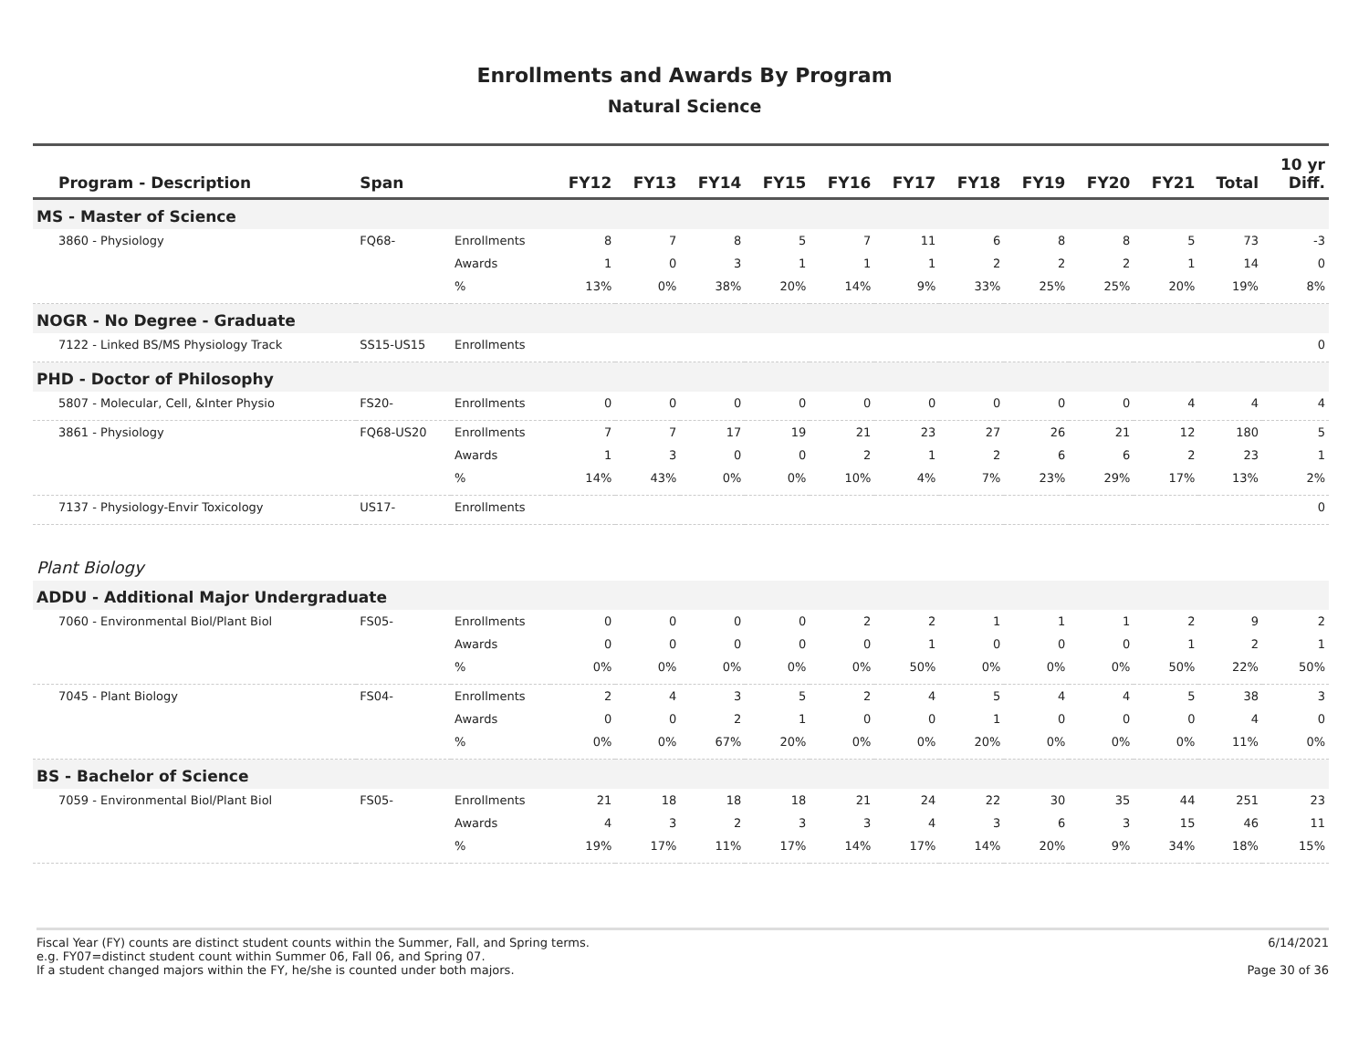Enrollments and Awards By Program
Natural Science
| Program - Description | Span | | FY12 | FY13 | FY14 | FY15 | FY16 | FY17 | FY18 | FY19 | FY20 | FY21 | Total | 10 yr Diff. |
| --- | --- | --- | --- | --- | --- | --- | --- | --- | --- | --- | --- | --- | --- | --- |
| MS - Master of Science | | | | | | | | | | | | | | |
| 3860 - Physiology | FQ68- | Enrollments | 8 | 7 | 8 | 5 | 7 | 11 | 6 | 8 | 8 | 5 | 73 | -3 |
| | | Awards | 1 | 0 | 3 | 1 | 1 | 1 | 2 | 2 | 2 | 1 | 14 | 0 |
| | | % | 13% | 0% | 38% | 20% | 14% | 9% | 33% | 25% | 25% | 20% | 19% | 8% |
| NOGR - No Degree - Graduate | | | | | | | | | | | | | | |
| 7122 - Linked BS/MS Physiology Track | SS15-US15 | Enrollments | | | | | | | | | | | | 0 |
| PHD - Doctor of Philosophy | | | | | | | | | | | | | | |
| 5807 - Molecular, Cell, &Inter Physio | FS20- | Enrollments | 0 | 0 | 0 | 0 | 0 | 0 | 0 | 0 | 0 | 4 | 4 | 4 |
| 3861 - Physiology | FQ68-US20 | Enrollments | 7 | 7 | 17 | 19 | 21 | 23 | 27 | 26 | 21 | 12 | 180 | 5 |
| | | Awards | 1 | 3 | 0 | 0 | 2 | 1 | 2 | 6 | 6 | 2 | 23 | 1 |
| | | % | 14% | 43% | 0% | 0% | 10% | 4% | 7% | 23% | 29% | 17% | 13% | 2% |
| 7137 - Physiology-Envir Toxicology | US17- | Enrollments | | | | | | | | | | | | 0 |
| Plant Biology | | | | | | | | | | | | | | |
| ADDU - Additional Major Undergraduate | | | | | | | | | | | | | | |
| 7060 - Environmental Biol/Plant Biol | FS05- | Enrollments | 0 | 0 | 0 | 0 | 2 | 2 | 1 | 1 | 1 | 2 | 9 | 2 |
| | | Awards | 0 | 0 | 0 | 0 | 0 | 1 | 0 | 0 | 0 | 1 | 2 | 1 |
| | | % | 0% | 0% | 0% | 0% | 0% | 50% | 0% | 0% | 0% | 50% | 22% | 50% |
| 7045 - Plant Biology | FS04- | Enrollments | 2 | 4 | 3 | 5 | 2 | 4 | 5 | 4 | 4 | 5 | 38 | 3 |
| | | Awards | 0 | 0 | 2 | 1 | 0 | 0 | 1 | 0 | 0 | 0 | 4 | 0 |
| | | % | 0% | 0% | 67% | 20% | 0% | 0% | 20% | 0% | 0% | 0% | 11% | 0% |
| BS - Bachelor of Science | | | | | | | | | | | | | | |
| 7059 - Environmental Biol/Plant Biol | FS05- | Enrollments | 21 | 18 | 18 | 18 | 21 | 24 | 22 | 30 | 35 | 44 | 251 | 23 |
| | | Awards | 4 | 3 | 2 | 3 | 3 | 4 | 3 | 6 | 3 | 15 | 46 | 11 |
| | | % | 19% | 17% | 11% | 17% | 14% | 17% | 14% | 20% | 9% | 34% | 18% | 15% |
Fiscal Year (FY) counts are distinct student counts within the Summer, Fall, and Spring terms.
e.g. FY07=distinct student count within Summer 06, Fall 06, and Spring 07.
If a student changed majors within the FY, he/she is counted under both majors.
6/14/2021
Page 30 of 36